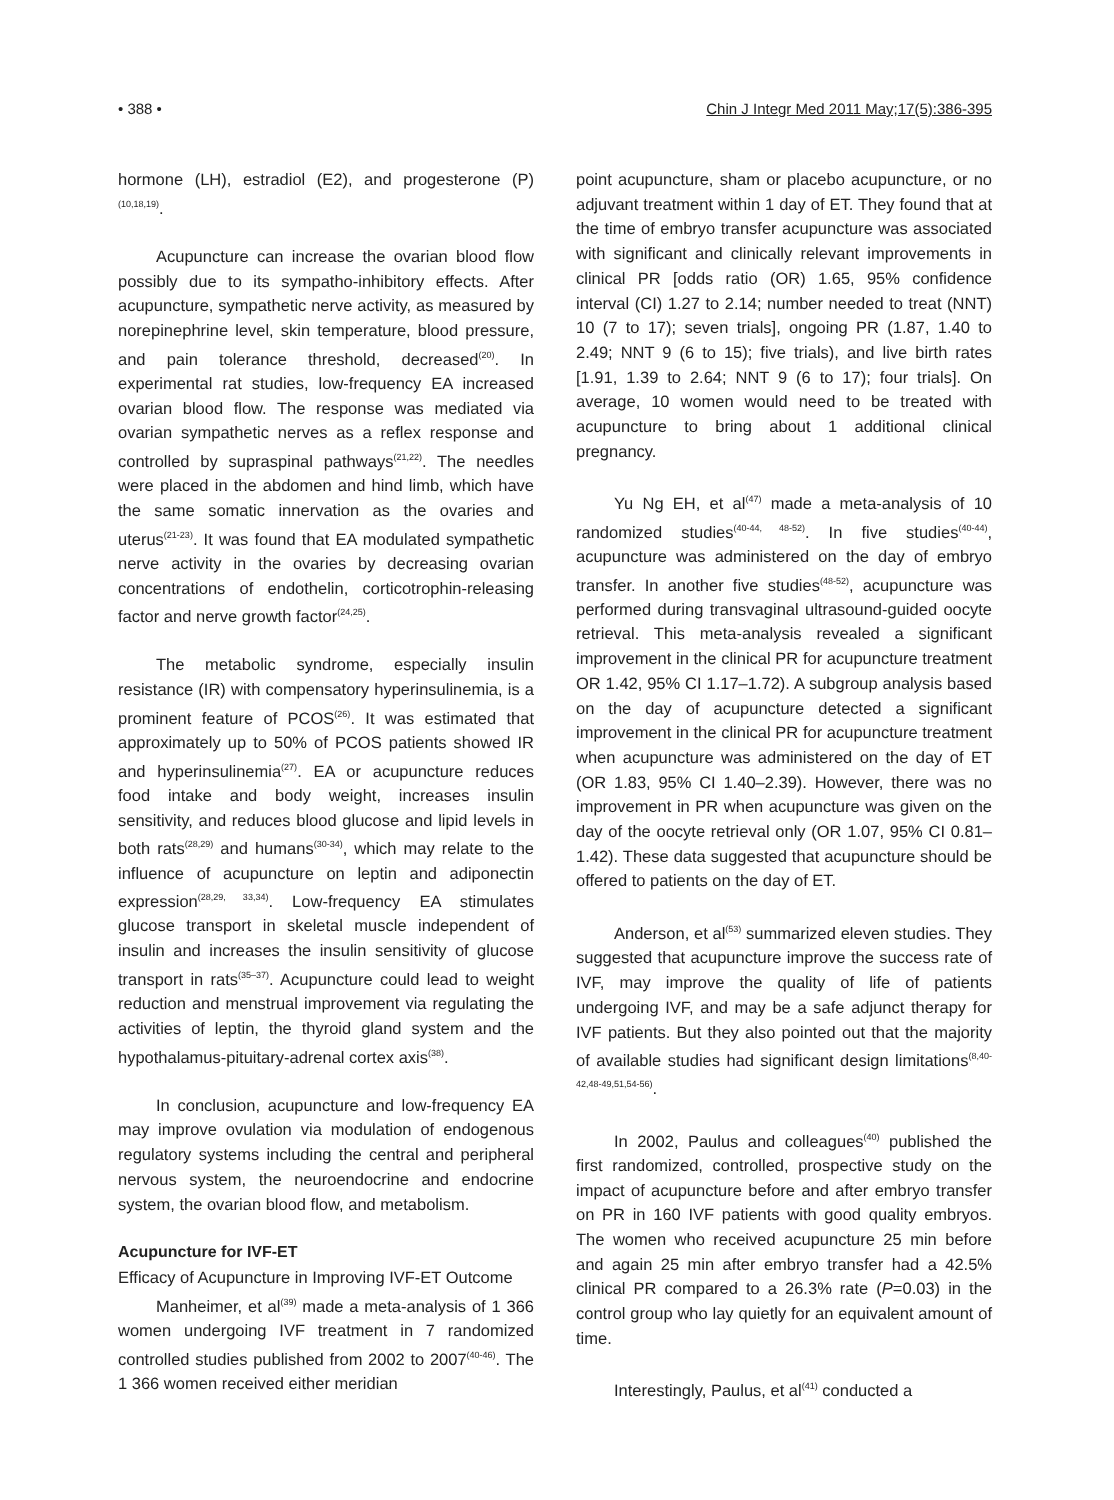• 388 • Chin J Integr Med 2011 May;17(5):386-395
hormone (LH), estradiol (E2), and progesterone (P)<sup>(10,18,19)</sup>.
Acupuncture can increase the ovarian blood flow possibly due to its sympatho-inhibitory effects. After acupuncture, sympathetic nerve activity, as measured by norepinephrine level, skin temperature, blood pressure, and pain tolerance threshold, decreased<sup>(20)</sup>. In experimental rat studies, low-frequency EA increased ovarian blood flow. The response was mediated via ovarian sympathetic nerves as a reflex response and controlled by supraspinal pathways<sup>(21,22)</sup>. The needles were placed in the abdomen and hind limb, which have the same somatic innervation as the ovaries and uterus<sup>(21-23)</sup>. It was found that EA modulated sympathetic nerve activity in the ovaries by decreasing ovarian concentrations of endothelin, corticotrophin-releasing factor and nerve growth factor<sup>(24,25)</sup>.
The metabolic syndrome, especially insulin resistance (IR) with compensatory hyperinsulinemia, is a prominent feature of PCOS<sup>(26)</sup>. It was estimated that approximately up to 50% of PCOS patients showed IR and hyperinsulinemia<sup>(27)</sup>. EA or acupuncture reduces food intake and body weight, increases insulin sensitivity, and reduces blood glucose and lipid levels in both rats<sup>(28,29)</sup> and humans<sup>(30-34)</sup>, which may relate to the influence of acupuncture on leptin and adiponectin expression<sup>(28,29, 33,34)</sup>. Low-frequency EA stimulates glucose transport in skeletal muscle independent of insulin and increases the insulin sensitivity of glucose transport in rats<sup>(35–37)</sup>. Acupuncture could lead to weight reduction and menstrual improvement via regulating the activities of leptin, the thyroid gland system and the hypothalamus-pituitary-adrenal cortex axis<sup>(38)</sup>.
In conclusion, acupuncture and low-frequency EA may improve ovulation via modulation of endogenous regulatory systems including the central and peripheral nervous system, the neuroendocrine and endocrine system, the ovarian blood flow, and metabolism.
Acupuncture for IVF-ET
Efficacy of Acupuncture in Improving IVF-ET Outcome
Manheimer, et al<sup>(39)</sup> made a meta-analysis of 1 366 women undergoing IVF treatment in 7 randomized controlled studies published from 2002 to 2007<sup>(40-46)</sup>. The 1 366 women received either meridian
point acupuncture, sham or placebo acupuncture, or no adjuvant treatment within 1 day of ET. They found that at the time of embryo transfer acupuncture was associated with significant and clinically relevant improvements in clinical PR [odds ratio (OR) 1.65, 95% confidence interval (CI) 1.27 to 2.14; number needed to treat (NNT) 10 (7 to 17); seven trials], ongoing PR (1.87, 1.40 to 2.49; NNT 9 (6 to 15); five trials), and live birth rates [1.91, 1.39 to 2.64; NNT 9 (6 to 17); four trials]. On average, 10 women would need to be treated with acupuncture to bring about 1 additional clinical pregnancy.
Yu Ng EH, et al<sup>(47)</sup> made a meta-analysis of 10 randomized studies<sup>(40-44, 48-52)</sup>. In five studies<sup>(40-44)</sup>, acupuncture was administered on the day of embryo transfer. In another five studies<sup>(48-52)</sup>, acupuncture was performed during transvaginal ultrasound-guided oocyte retrieval. This meta-analysis revealed a significant improvement in the clinical PR for acupuncture treatment OR 1.42, 95% CI 1.17–1.72). A subgroup analysis based on the day of acupuncture detected a significant improvement in the clinical PR for acupuncture treatment when acupuncture was administered on the day of ET (OR 1.83, 95% CI 1.40–2.39). However, there was no improvement in PR when acupuncture was given on the day of the oocyte retrieval only (OR 1.07, 95% CI 0.81–1.42). These data suggested that acupuncture should be offered to patients on the day of ET.
Anderson, et al<sup>(53)</sup> summarized eleven studies. They suggested that acupuncture improve the success rate of IVF, may improve the quality of life of patients undergoing IVF, and may be a safe adjunct therapy for IVF patients. But they also pointed out that the majority of available studies had significant design limitations<sup>(8,40-42,48-49,51,54-56)</sup>.
In 2002, Paulus and colleagues<sup>(40)</sup> published the first randomized, controlled, prospective study on the impact of acupuncture before and after embryo transfer on PR in 160 IVF patients with good quality embryos. The women who received acupuncture 25 min before and again 25 min after embryo transfer had a 42.5% clinical PR compared to a 26.3% rate (P=0.03) in the control group who lay quietly for an equivalent amount of time.
Interestingly, Paulus, et al<sup>(41)</sup> conducted a